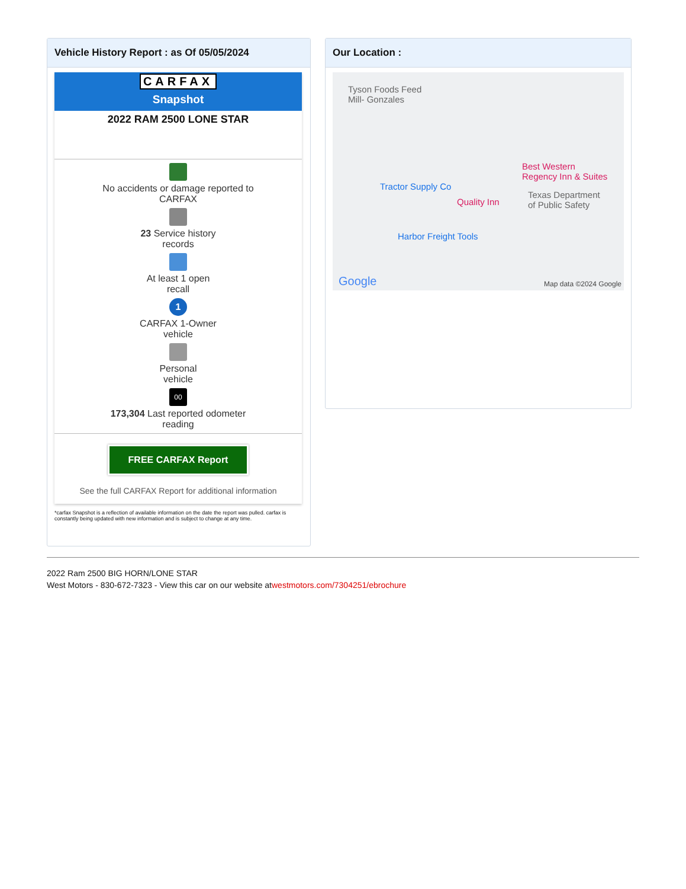Vehicle History Report : as Of 05/05/2024
CARFAX
Snapshot
2022 RAM 2500 LONE STAR
No accidents or damage reported to
CARFAX
23 Service history
records
At least 1 open
recall
1
CARFAX 1-Owner
vehicle
Personal
vehicle
00
173,304 Last reported odometer
reading
FREE CARFAX Report
See the full CARFAX Report for additional information
*carfax Snapshot is a reflection of available information on the date the report was pulled. carfax is constantly being updated with new information and is subject to change at any time.
Our Location :
Tyson Foods Feed
Mill- Gonzales
Tractor Supply Co
Best Western
Regency Inn & Suites
Texas Department
of Public Safety
Quality Inn
Harbor Freight Tools
Google Map data ©2024 Google
2022 Ram 2500 BIG HORN/LONE STAR
West Motors - 830-672-7323 - View this car on our website atwestmotors.com/7304251/ebrochure